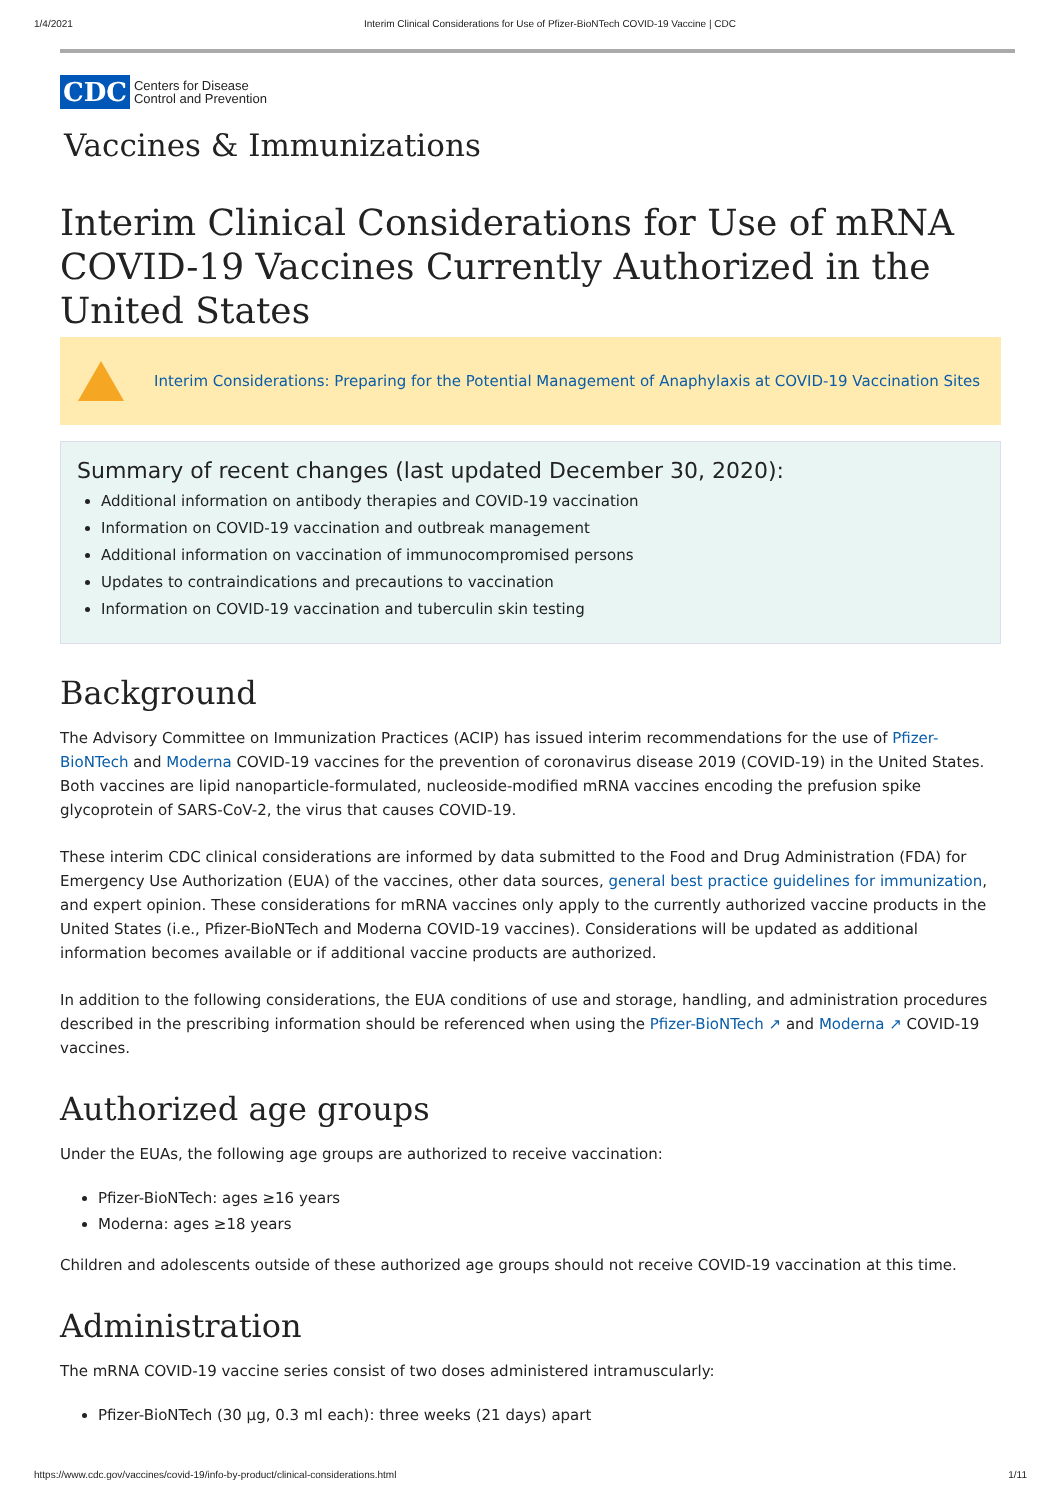1/4/2021 Interim Clinical Considerations for Use of Pfizer-BioNTech COVID-19 Vaccine | CDC
CDC Centers for Disease
Control and Prevention
Vaccines & Immunizations
Interim Clinical Considerations for Use of mRNA COVID-19 Vaccines Currently Authorized in the United States
Interim Considerations: Preparing for the Potential Management of Anaphylaxis at COVID-19 Vaccination Sites
Summary of recent changes (last updated December 30, 2020):
Additional information on antibody therapies and COVID-19 vaccination
Information on COVID-19 vaccination and outbreak management
Additional information on vaccination of immunocompromised persons
Updates to contraindications and precautions to vaccination
Information on COVID-19 vaccination and tuberculin skin testing
Background
The Advisory Committee on Immunization Practices (ACIP) has issued interim recommendations for the use of Pfizer-BioNTech and Moderna COVID-19 vaccines for the prevention of coronavirus disease 2019 (COVID-19) in the United States. Both vaccines are lipid nanoparticle-formulated, nucleoside-modified mRNA vaccines encoding the prefusion spike glycoprotein of SARS-CoV-2, the virus that causes COVID-19.
These interim CDC clinical considerations are informed by data submitted to the Food and Drug Administration (FDA) for Emergency Use Authorization (EUA) of the vaccines, other data sources, general best practice guidelines for immunization, and expert opinion. These considerations for mRNA vaccines only apply to the currently authorized vaccine products in the United States (i.e., Pfizer-BioNTech and Moderna COVID-19 vaccines). Considerations will be updated as additional information becomes available or if additional vaccine products are authorized.
In addition to the following considerations, the EUA conditions of use and storage, handling, and administration procedures described in the prescribing information should be referenced when using the Pfizer-BioNTech ↗ and Moderna ↗ COVID-19 vaccines.
Authorized age groups
Under the EUAs, the following age groups are authorized to receive vaccination:
Pfizer-BioNTech: ages ≥16 years
Moderna: ages ≥18 years
Children and adolescents outside of these authorized age groups should not receive COVID-19 vaccination at this time.
Administration
The mRNA COVID-19 vaccine series consist of two doses administered intramuscularly:
Pfizer-BioNTech (30 μg, 0.3 ml each): three weeks (21 days) apart
https://www.cdc.gov/vaccines/covid-19/info-by-product/clinical-considerations.html 1/11